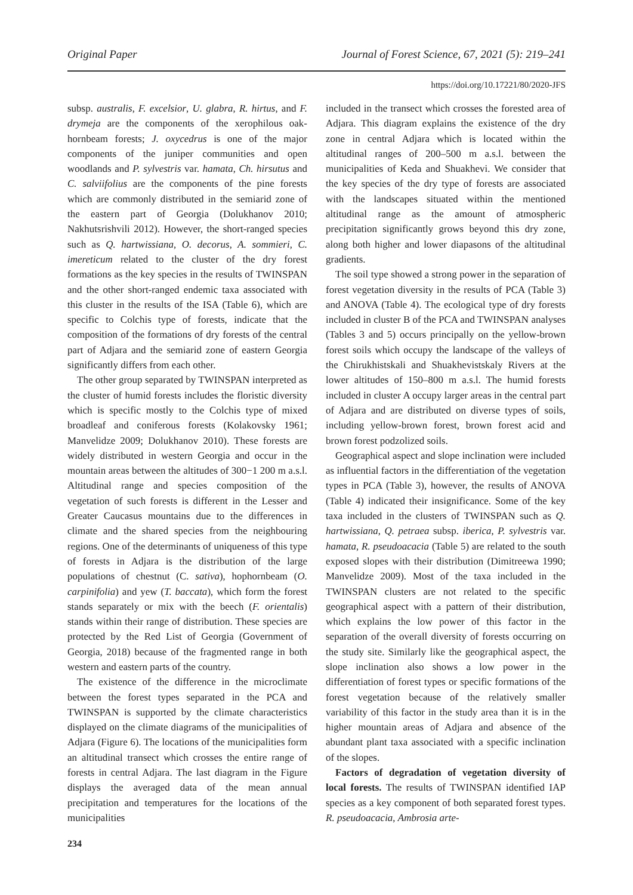Original Paper Journal of Forest Science, 67, 2021 (5): 219–241
https://doi.org/10.17221/80/2020-JFS
subsp. australis, F. excelsior, U. glabra, R. hirtus, and F. drymeja are the components of the xerophilous oak-hornbeam forests; J. oxycedrus is one of the major components of the juniper communities and open woodlands and P. sylvestris var. hamata, Ch. hirsutus and C. salviifolius are the components of the pine forests which are commonly distributed in the semiarid zone of the eastern part of Georgia (Dolukhanov 2010; Nakhutsrishvili 2012). However, the short-ranged species such as Q. hartwissiana, O. decorus, A. sommieri, C. imereticum related to the cluster of the dry forest formations as the key species in the results of TWINSPAN and the other short-ranged endemic taxa associated with this cluster in the results of the ISA (Table 6), which are specific to Colchis type of forests, indicate that the composition of the formations of dry forests of the central part of Adjara and the semiarid zone of eastern Georgia significantly differs from each other.
The other group separated by TWINSPAN interpreted as the cluster of humid forests includes the floristic diversity which is specific mostly to the Colchis type of mixed broadleaf and coniferous forests (Kolakovsky 1961; Manvelidze 2009; Dolukhanov 2010). These forests are widely distributed in western Georgia and occur in the mountain areas between the altitudes of 300−1 200 m a.s.l. Altitudinal range and species composition of the vegetation of such forests is different in the Lesser and Greater Caucasus mountains due to the differences in climate and the shared species from the neighbouring regions. One of the determinants of uniqueness of this type of forests in Adjara is the distribution of the large populations of chestnut (C. sativa), hophornbeam (O. carpinifolia) and yew (T. baccata), which form the forest stands separately or mix with the beech (F. orientalis) stands within their range of distribution. These species are protected by the Red List of Georgia (Government of Georgia, 2018) because of the fragmented range in both western and eastern parts of the country.
The existence of the difference in the microclimate between the forest types separated in the PCA and TWINSPAN is supported by the climate characteristics displayed on the climate diagrams of the municipalities of Adjara (Figure 6). The locations of the municipalities form an altitudinal transect which crosses the entire range of forests in central Adjara. The last diagram in the Figure displays the averaged data of the mean annual precipitation and temperatures for the locations of the municipalities
included in the transect which crosses the forested area of Adjara. This diagram explains the existence of the dry zone in central Adjara which is located within the altitudinal ranges of 200–500 m a.s.l. between the municipalities of Keda and Shuakhevi. We consider that the key species of the dry type of forests are associated with the landscapes situated within the mentioned altitudinal range as the amount of atmospheric precipitation significantly grows beyond this dry zone, along both higher and lower diapasons of the altitudinal gradients.
The soil type showed a strong power in the separation of forest vegetation diversity in the results of PCA (Table 3) and ANOVA (Table 4). The ecological type of dry forests included in cluster B of the PCA and TWINSPAN analyses (Tables 3 and 5) occurs principally on the yellow-brown forest soils which occupy the landscape of the valleys of the Chirukhistskali and Shuakhevistskaly Rivers at the lower altitudes of 150–800 m a.s.l. The humid forests included in cluster A occupy larger areas in the central part of Adjara and are distributed on diverse types of soils, including yellow-brown forest, brown forest acid and brown forest podzolized soils.
Geographical aspect and slope inclination were included as influential factors in the differentiation of the vegetation types in PCA (Table 3), however, the results of ANOVA (Table 4) indicated their insignificance. Some of the key taxa included in the clusters of TWINSPAN such as Q. hartwissiana, Q. petraea subsp. iberica, P. sylvestris var. hamata, R. pseudoacacia (Table 5) are related to the south exposed slopes with their distribution (Dimitreewa 1990; Manvelidze 2009). Most of the taxa included in the TWINSPAN clusters are not related to the specific geographical aspect with a pattern of their distribution, which explains the low power of this factor in the separation of the overall diversity of forests occurring on the study site. Similarly like the geographical aspect, the slope inclination also shows a low power in the differentiation of forest types or specific formations of the forest vegetation because of the relatively smaller variability of this factor in the study area than it is in the higher mountain areas of Adjara and absence of the abundant plant taxa associated with a specific inclination of the slopes.
Factors of degradation of vegetation diversity of local forests. The results of TWINSPAN identified IAP species as a key component of both separated forest types. R. pseudoacacia, Ambrosia arte-
234